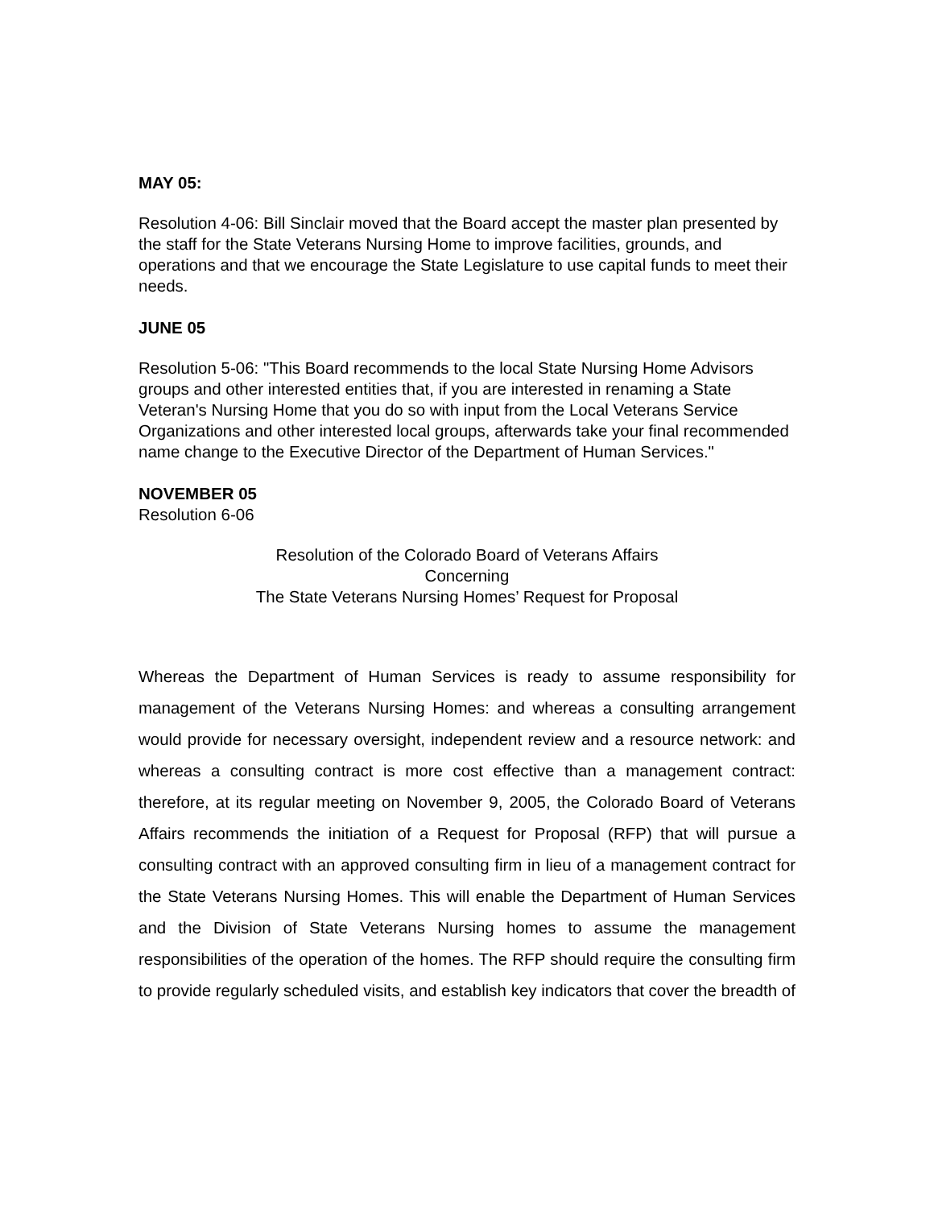MAY 05:
Resolution 4-06: Bill Sinclair moved that the Board accept the master plan presented by the staff for the State Veterans Nursing Home to improve facilities, grounds, and operations and that we encourage the State Legislature to use capital funds to meet their needs.
JUNE 05
Resolution 5-06: "This Board recommends to the local State Nursing Home Advisors groups and other interested entities that, if you are interested in renaming a State Veteran's Nursing Home that you do so with input from the Local Veterans Service Organizations and other interested local groups, afterwards take your final recommended name change to the Executive Director of the Department of Human Services."
NOVEMBER 05
Resolution 6-06
Resolution of the Colorado Board of Veterans Affairs
Concerning
The State Veterans Nursing Homes’ Request for Proposal
Whereas the Department of Human Services is ready to assume responsibility for management of the Veterans Nursing Homes: and whereas a consulting arrangement would provide for necessary oversight, independent review and a resource network: and whereas a consulting contract is more cost effective than a management contract: therefore, at its regular meeting on November 9, 2005, the Colorado Board of Veterans Affairs recommends the initiation of a Request for Proposal (RFP) that will pursue a consulting contract with an approved consulting firm in lieu of a management contract for the State Veterans Nursing Homes. This will enable the Department of Human Services and the Division of State Veterans Nursing homes to assume the management responsibilities of the operation of the homes. The RFP should require the consulting firm to provide regularly scheduled visits, and establish key indicators that cover the breadth of